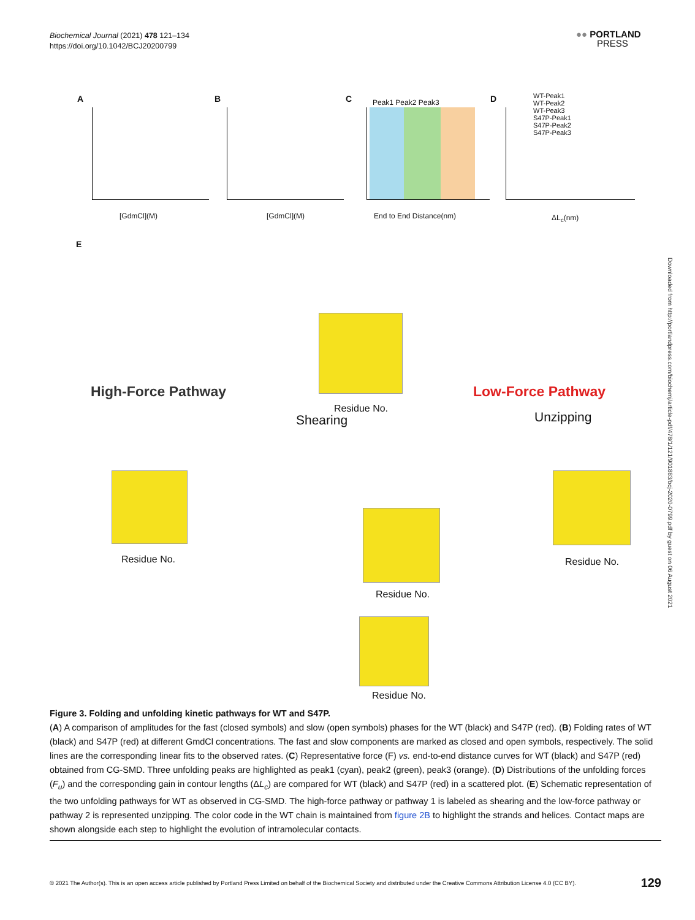Biochemical Journal (2021) 478 121–134
https://doi.org/10.1042/BCJ20200799
●● PORTLAND
PRESS
A B C D
[GdmCl](M) [GdmCl](M) End to End Distance(nm) ΔL<sub>c</sub>(nm)
Peak1 Peak2 Peak3
WT-Peak1
WT-Peak2
WT-Peak3
S47P-Peak1
S47P-Peak2
S47P-Peak3
E
High-Force Pathway Low-Force Pathway
Shearing Unzipping
Residue No.
Residue No. Residue No.
Residue No.
Residue No.
Downloaded from http://portlandpress.com/biochemj/article-pdf/478/1/121/901883/bcj-2020-0799.pdf by guest on 06 August 2021
Figure 3. Folding and unfolding kinetic pathways for WT and S47P.
(A) A comparison of amplitudes for the fast (closed symbols) and slow (open symbols) phases for the WT (black) and S47P (red). (B) Folding rates of WT (black) and S47P (red) at different GmdCl concentrations. The fast and slow components are marked as closed and open symbols, respectively. The solid lines are the corresponding linear fits to the observed rates. (C) Representative force (F) vs. end-to-end distance curves for WT (black) and S47P (red) obtained from CG-SMD. Three unfolding peaks are highlighted as peak1 (cyan), peak2 (green), peak3 (orange). (D) Distributions of the unfolding forces (F<sub>u</sub>) and the corresponding gain in contour lengths (ΔL<sub>c</sub>) are compared for WT (black) and S47P (red) in a scattered plot. (E) Schematic representation of the two unfolding pathways for WT as observed in CG-SMD. The high-force pathway or pathway 1 is labeled as shearing and the low-force pathway or pathway 2 is represented unzipping. The color code in the WT chain is maintained from figure 2B to highlight the strands and helices. Contact maps are shown alongside each step to highlight the evolution of intramolecular contacts.
© 2021 The Author(s). This is an open access article published by Portland Press Limited on behalf of the Biochemical Society and distributed under the Creative Commons Attribution License 4.0 (CC BY). 129